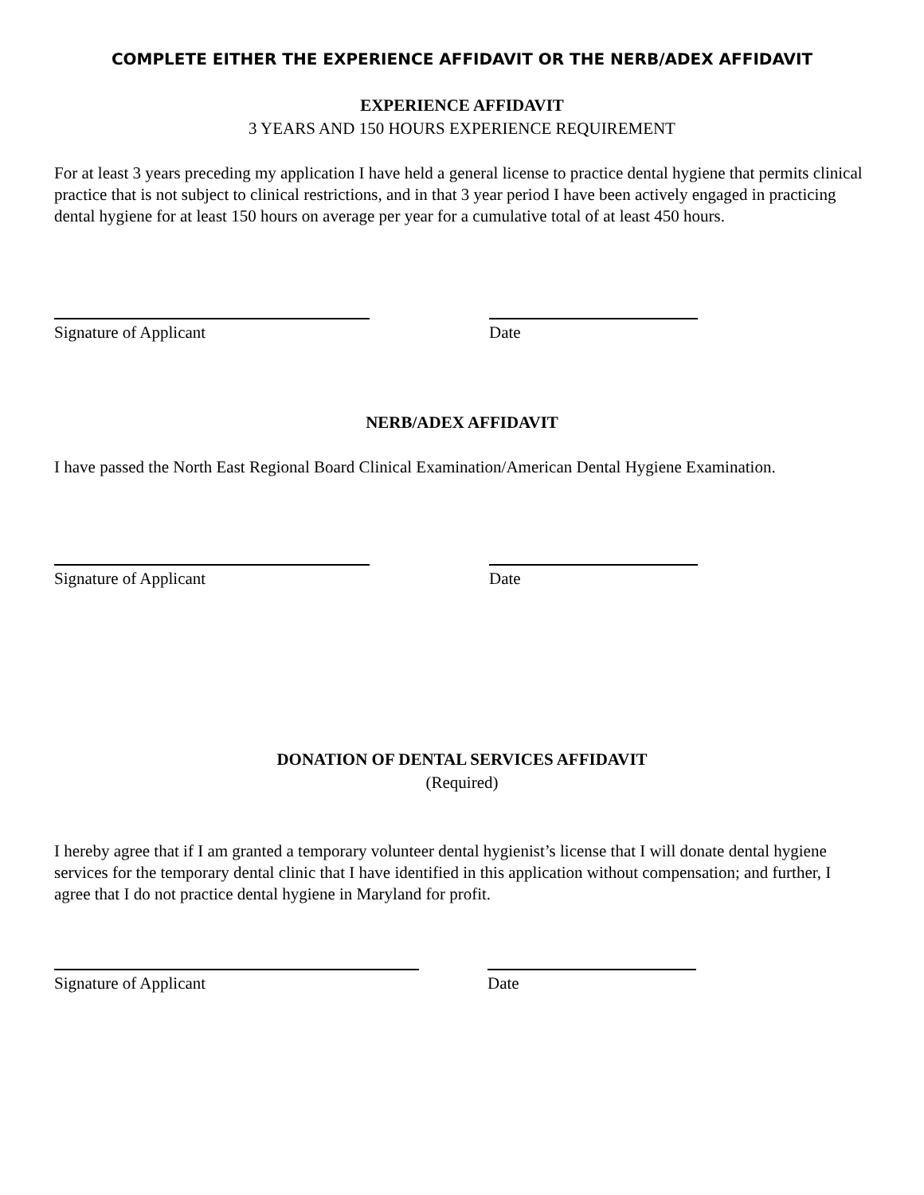COMPLETE EITHER THE EXPERIENCE AFFIDAVIT OR THE NERB/ADEX AFFIDAVIT
EXPERIENCE AFFIDAVIT
3 YEARS AND 150 HOURS EXPERIENCE REQUIREMENT
For at least 3 years preceding my application I have held a general license to practice dental hygiene that permits clinical practice that is not subject to clinical restrictions, and in that 3 year period I have been actively engaged in practicing dental hygiene for at least 150 hours on average per year for a cumulative total of at least 450 hours.
Signature of Applicant Date
NERB/ADEX AFFIDAVIT
I have passed the North East Regional Board Clinical Examination/American Dental Hygiene Examination.
Signature of Applicant Date
DONATION OF DENTAL SERVICES AFFIDAVIT
(Required)
I hereby agree that if I am granted a temporary volunteer dental hygienist’s license that I will donate dental hygiene services for the temporary dental clinic that I have identified in this application without compensation; and further, I agree that I do not practice dental hygiene in Maryland for profit.
Signature of Applicant Date